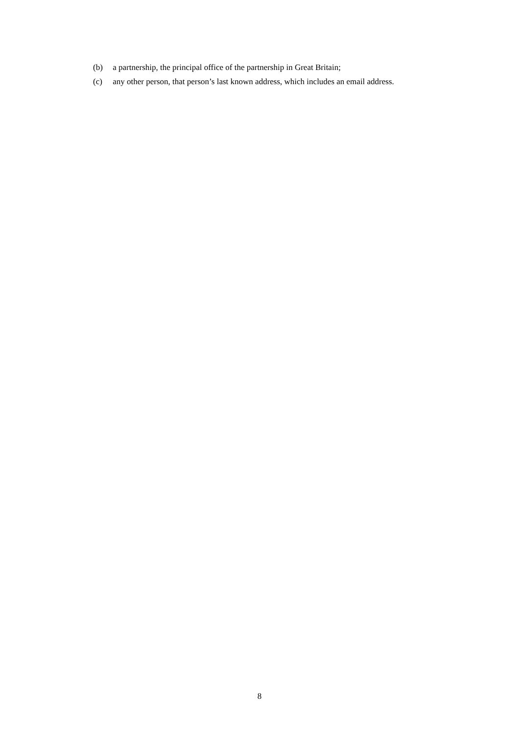(b) a partnership, the principal office of the partnership in Great Britain;
(c) any other person, that person’s last known address, which includes an email address.
8